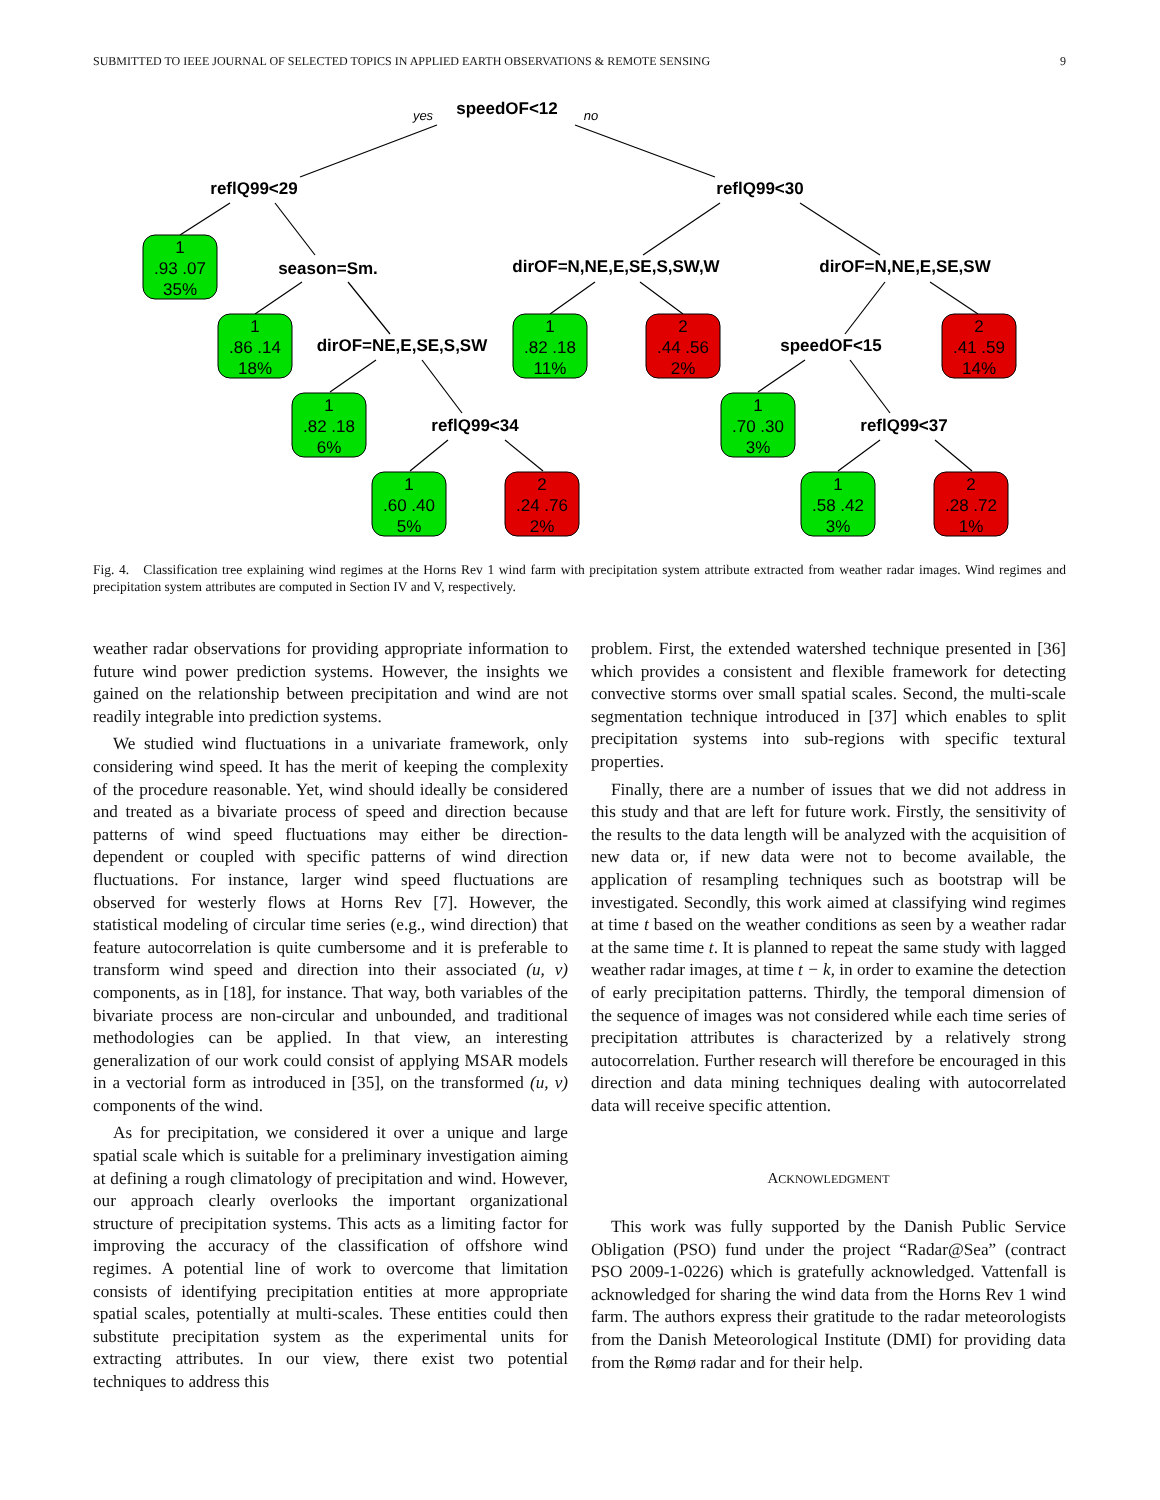SUBMITTED TO IEEE JOURNAL OF SELECTED TOPICS IN APPLIED EARTH OBSERVATIONS & REMOTE SENSING 9
speedOF<12
reflQ99<29
reflQ99<30
season=Sm.
dirOF=N,NE,E,SE,S,SW,W
dirOF=N,NE,E,SE,SW
dirOF=NE,E,SE,S,SW
speedOF<15
reflQ99<34
reflQ99<37
yes
no
1
.93 .07
35%
1
.86 .14
18%
1
.82 .18
11%
2
.44 .56
2%
2
.41 .59
14%
1
.82 .18
6%
1
.70 .30
3%
1
.60 .40
5%
2
.24 .76
2%
1
.58 .42
3%
2
.28 .72
1%
Fig. 4. Classification tree explaining wind regimes at the Horns Rev 1 wind farm with precipitation system attribute extracted from weather radar images. Wind regimes and precipitation system attributes are computed in Section IV and V, respectively.
weather radar observations for providing appropriate information to future wind power prediction systems. However, the insights we gained on the relationship between precipitation and wind are not readily integrable into prediction systems.
We studied wind fluctuations in a univariate framework, only considering wind speed. It has the merit of keeping the complexity of the procedure reasonable. Yet, wind should ideally be considered and treated as a bivariate process of speed and direction because patterns of wind speed fluctuations may either be direction-dependent or coupled with specific patterns of wind direction fluctuations. For instance, larger wind speed fluctuations are observed for westerly flows at Horns Rev [7]. However, the statistical modeling of circular time series (e.g., wind direction) that feature autocorrelation is quite cumbersome and it is preferable to transform wind speed and direction into their associated (u, v) components, as in [18], for instance. That way, both variables of the bivariate process are non-circular and unbounded, and traditional methodologies can be applied. In that view, an interesting generalization of our work could consist of applying MSAR models in a vectorial form as introduced in [35], on the transformed (u, v) components of the wind.
As for precipitation, we considered it over a unique and large spatial scale which is suitable for a preliminary investigation aiming at defining a rough climatology of precipitation and wind. However, our approach clearly overlooks the important organizational structure of precipitation systems. This acts as a limiting factor for improving the accuracy of the classification of offshore wind regimes. A potential line of work to overcome that limitation consists of identifying precipitation entities at more appropriate spatial scales, potentially at multi-scales. These entities could then substitute precipitation system as the experimental units for extracting attributes. In our view, there exist two potential techniques to address this
problem. First, the extended watershed technique presented in [36] which provides a consistent and flexible framework for detecting convective storms over small spatial scales. Second, the multi-scale segmentation technique introduced in [37] which enables to split precipitation systems into sub-regions with specific textural properties.
Finally, there are a number of issues that we did not address in this study and that are left for future work. Firstly, the sensitivity of the results to the data length will be analyzed with the acquisition of new data or, if new data were not to become available, the application of resampling techniques such as bootstrap will be investigated. Secondly, this work aimed at classifying wind regimes at time t based on the weather conditions as seen by a weather radar at the same time t. It is planned to repeat the same study with lagged weather radar images, at time t − k, in order to examine the detection of early precipitation patterns. Thirdly, the temporal dimension of the sequence of images was not considered while each time series of precipitation attributes is characterized by a relatively strong autocorrelation. Further research will therefore be encouraged in this direction and data mining techniques dealing with autocorrelated data will receive specific attention.
ACKNOWLEDGMENT
This work was fully supported by the Danish Public Service Obligation (PSO) fund under the project “Radar@Sea” (contract PSO 2009-1-0226) which is gratefully acknowledged. Vattenfall is acknowledged for sharing the wind data from the Horns Rev 1 wind farm. The authors express their gratitude to the radar meteorologists from the Danish Meteorological Institute (DMI) for providing data from the Rømø radar and for their help.